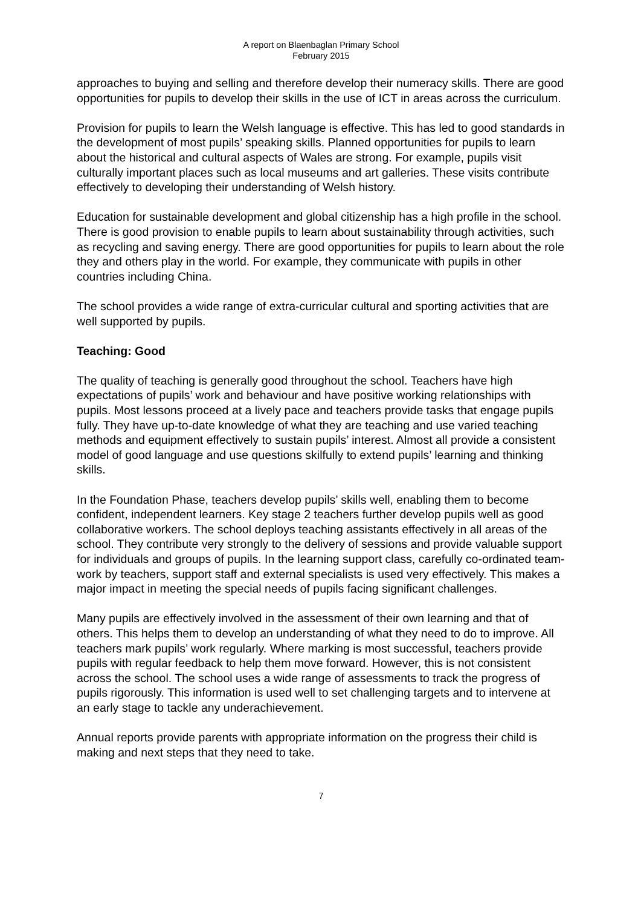A report on Blaenbaglan Primary School
February 2015
approaches to buying and selling and therefore develop their numeracy skills. There are good opportunities for pupils to develop their skills in the use of ICT in areas across the curriculum.
Provision for pupils to learn the Welsh language is effective. This has led to good standards in the development of most pupils’ speaking skills. Planned opportunities for pupils to learn about the historical and cultural aspects of Wales are strong. For example, pupils visit culturally important places such as local museums and art galleries. These visits contribute effectively to developing their understanding of Welsh history.
Education for sustainable development and global citizenship has a high profile in the school. There is good provision to enable pupils to learn about sustainability through activities, such as recycling and saving energy. There are good opportunities for pupils to learn about the role they and others play in the world. For example, they communicate with pupils in other countries including China.
The school provides a wide range of extra-curricular cultural and sporting activities that are well supported by pupils.
Teaching: Good
The quality of teaching is generally good throughout the school. Teachers have high expectations of pupils’ work and behaviour and have positive working relationships with pupils. Most lessons proceed at a lively pace and teachers provide tasks that engage pupils fully. They have up-to-date knowledge of what they are teaching and use varied teaching methods and equipment effectively to sustain pupils’ interest. Almost all provide a consistent model of good language and use questions skilfully to extend pupils’ learning and thinking skills.
In the Foundation Phase, teachers develop pupils’ skills well, enabling them to become confident, independent learners. Key stage 2 teachers further develop pupils well as good collaborative workers. The school deploys teaching assistants effectively in all areas of the school. They contribute very strongly to the delivery of sessions and provide valuable support for individuals and groups of pupils. In the learning support class, carefully co-ordinated team-work by teachers, support staff and external specialists is used very effectively. This makes a major impact in meeting the special needs of pupils facing significant challenges.
Many pupils are effectively involved in the assessment of their own learning and that of others. This helps them to develop an understanding of what they need to do to improve. All teachers mark pupils’ work regularly. Where marking is most successful, teachers provide pupils with regular feedback to help them move forward. However, this is not consistent across the school. The school uses a wide range of assessments to track the progress of pupils rigorously. This information is used well to set challenging targets and to intervene at an early stage to tackle any underachievement.
Annual reports provide parents with appropriate information on the progress their child is making and next steps that they need to take.
7